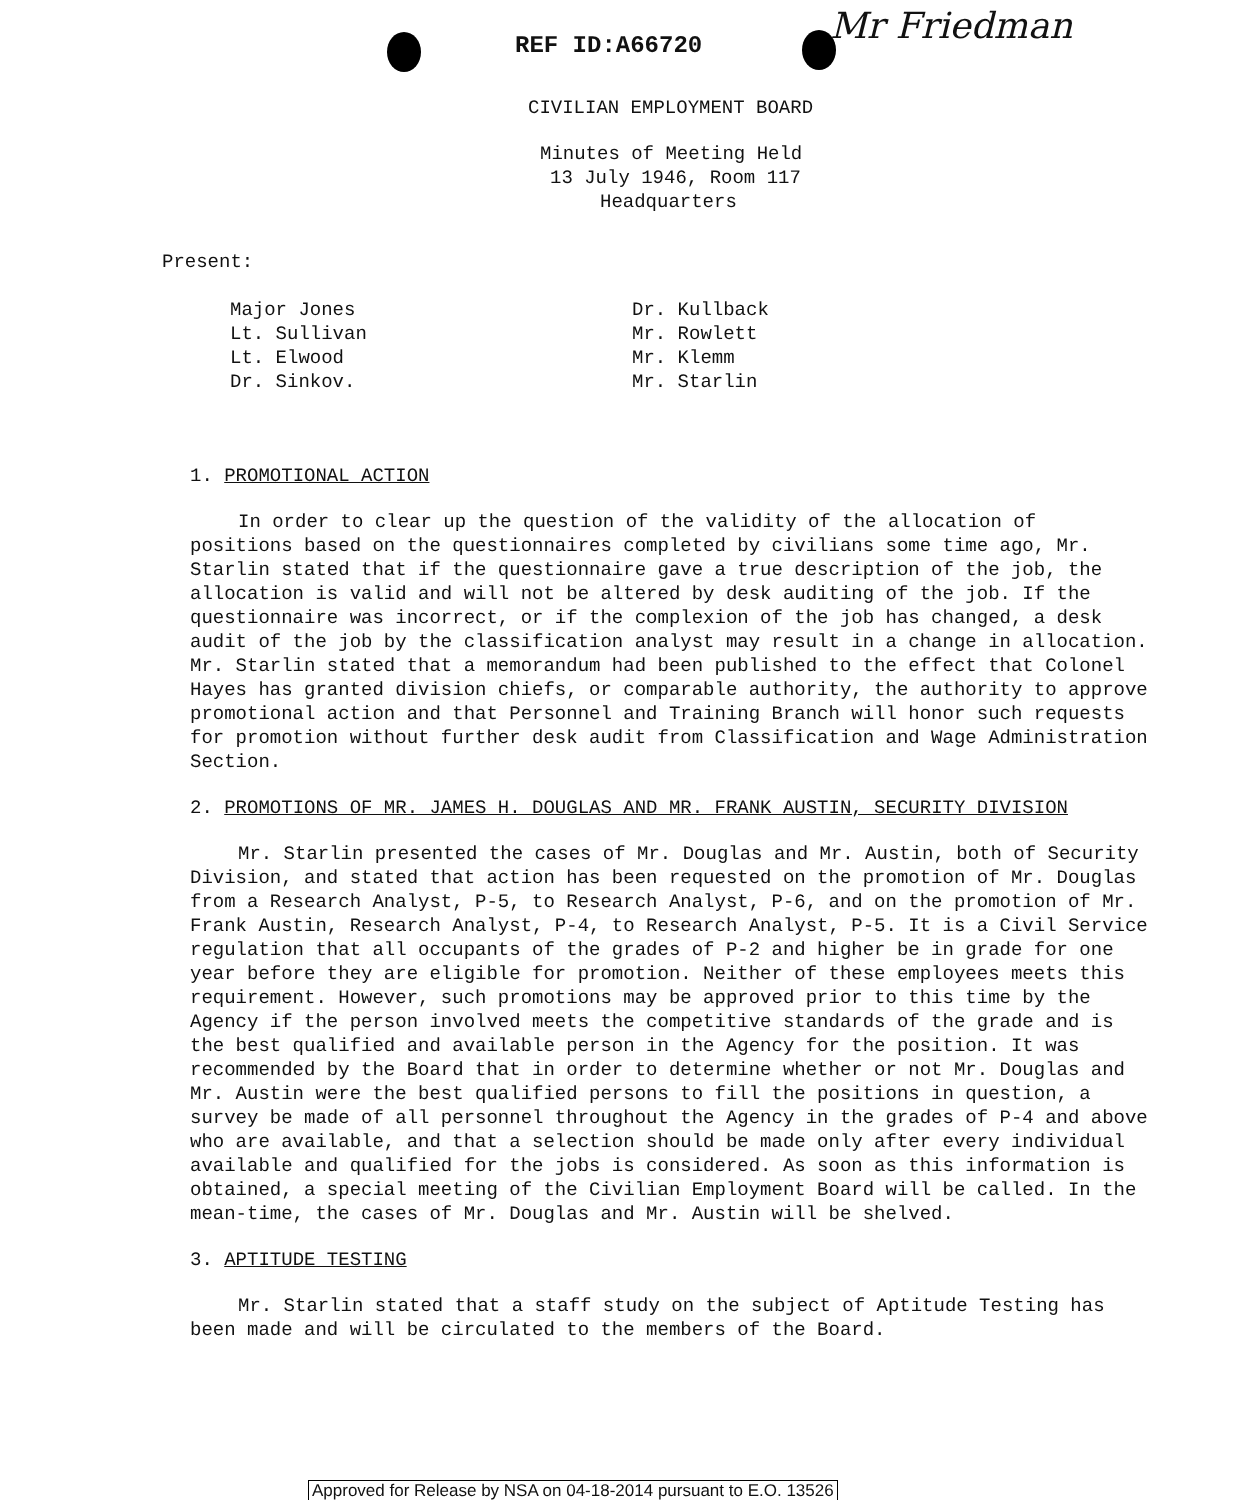REF ID:A66720 Mr Friedman
CIVILIAN EMPLOYMENT BOARD
Minutes of Meeting Held
13 July 1946, Room 117
Headquarters
Present:
Major Jones
Lt. Sullivan
Lt. Elwood
Dr. Sinkov.
Dr. Kullback
Mr. Rowlett
Mr. Klemm
Mr. Starlin
1. PROMOTIONAL ACTION
In order to clear up the question of the validity of the allocation of positions based on the questionnaires completed by civilians some time ago, Mr. Starlin stated that if the questionnaire gave a true description of the job, the allocation is valid and will not be altered by desk auditing of the job. If the questionnaire was incorrect, or if the complexion of the job has changed, a desk audit of the job by the classification analyst may result in a change in allocation. Mr. Starlin stated that a memorandum had been published to the effect that Colonel Hayes has granted division chiefs, or comparable authority, the authority to approve promotional action and that Personnel and Training Branch will honor such requests for promotion without further desk audit from Classification and Wage Administration Section.
2. PROMOTIONS OF MR. JAMES H. DOUGLAS AND MR. FRANK AUSTIN, SECURITY DIVISION
Mr. Starlin presented the cases of Mr. Douglas and Mr. Austin, both of Security Division, and stated that action has been requested on the promotion of Mr. Douglas from a Research Analyst, P-5, to Research Analyst, P-6, and on the promotion of Mr. Frank Austin, Research Analyst, P-4, to Research Analyst, P-5. It is a Civil Service regulation that all occupants of the grades of P-2 and higher be in grade for one year before they are eligible for promotion. Neither of these employees meets this requirement. However, such promotions may be approved prior to this time by the Agency if the person involved meets the competitive standards of the grade and is the best qualified and available person in the Agency for the position. It was recommended by the Board that in order to determine whether or not Mr. Douglas and Mr. Austin were the best qualified persons to fill the positions in question, a survey be made of all personnel throughout the Agency in the grades of P-4 and above who are available, and that a selection should be made only after every individual available and qualified for the jobs is considered. As soon as this information is obtained, a special meeting of the Civilian Employment Board will be called. In the mean-time, the cases of Mr. Douglas and Mr. Austin will be shelved.
3. APTITUDE TESTING
Mr. Starlin stated that a staff study on the subject of Aptitude Testing has been made and will be circulated to the members of the Board.
Approved for Release by NSA on 04-18-2014 pursuant to E.O. 13526